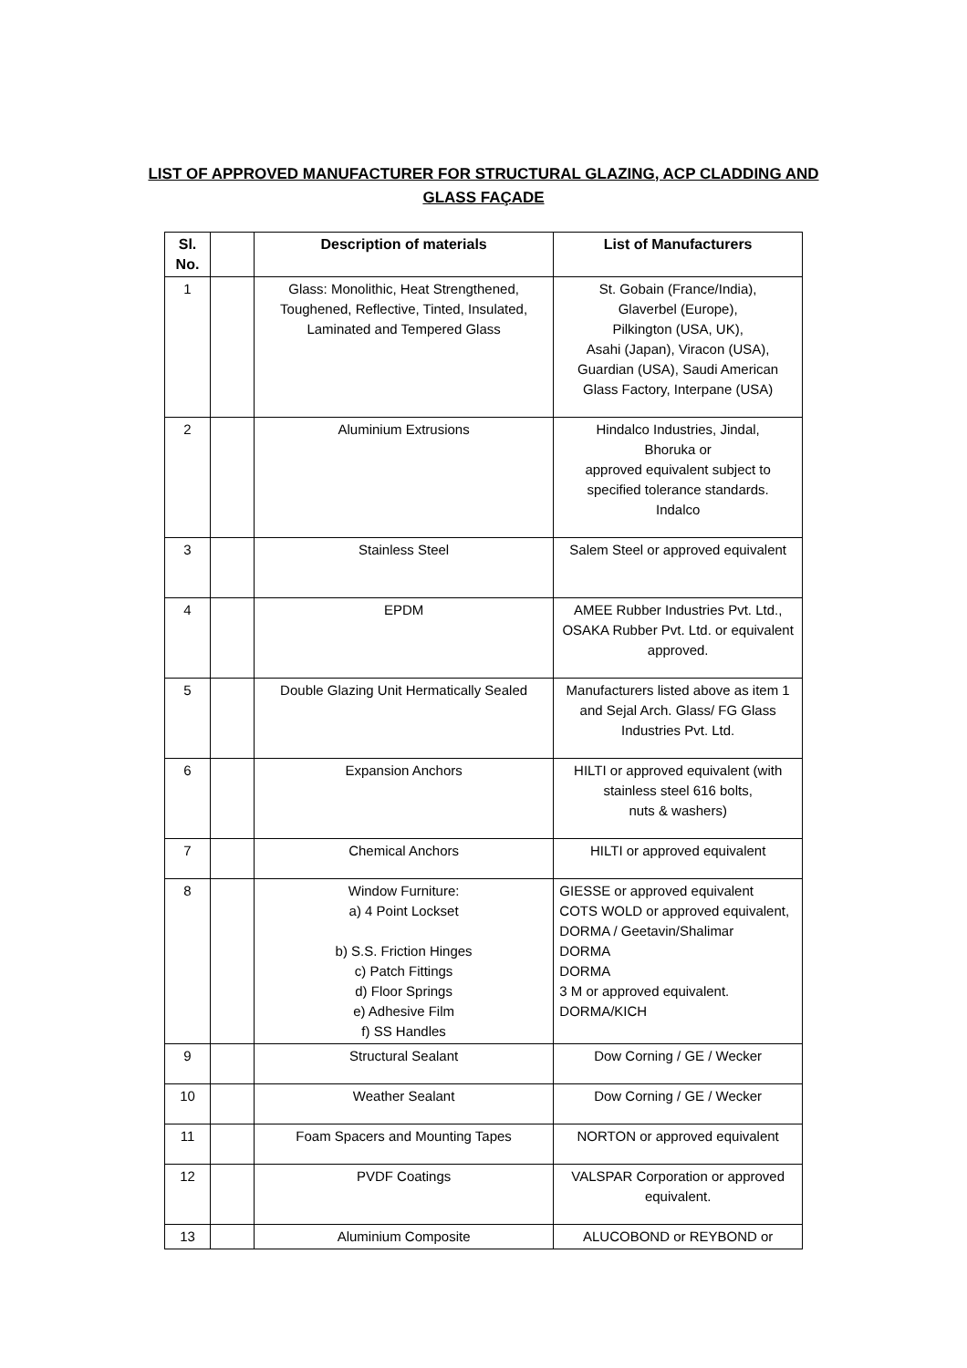LIST OF APPROVED MANUFACTURER FOR STRUCTURAL GLAZING, ACP CLADDING AND GLASS FAÇADE
| Sl. No. | | Description of materials | List of Manufacturers |
| --- | --- | --- | --- |
| 1 | | Glass: Monolithic, Heat Strengthened, Toughened, Reflective, Tinted, Insulated, Laminated and Tempered Glass | St. Gobain (France/India), Glaverbel (Europe), Pilkington (USA, UK), Asahi (Japan), Viracon (USA), Guardian (USA), Saudi American Glass Factory, Interpane (USA) |
| 2 | | Aluminium Extrusions | Hindalco Industries, Jindal, Bhoruka or approved equivalent subject to specified tolerance standards. Indalco |
| 3 | | Stainless Steel | Salem Steel or approved equivalent |
| 4 | | EPDM | AMEE Rubber Industries Pvt. Ltd., OSAKA Rubber Pvt. Ltd. or equivalent approved. |
| 5 | | Double Glazing Unit Hermatically Sealed | Manufacturers listed above as item 1 and Sejal Arch. Glass/ FG Glass Industries Pvt. Ltd. |
| 6 | | Expansion Anchors | HILTI or approved equivalent (with stainless steel 616 bolts, nuts & washers) |
| 7 | | Chemical Anchors | HILTI or approved equivalent |
| 8 | | Window Furniture: a) 4 Point Lockset b) S.S. Friction Hinges c) Patch Fittings d) Floor Springs e) Adhesive Film f) SS Handles | GIESSE or approved equivalent COTS WOLD or approved equivalent, DORMA / Geetavin/Shalimar DORMA DORMA 3 M or approved equivalent. DORMA/KICH |
| 9 | | Structural Sealant | Dow Corning / GE / Wecker |
| 10 | | Weather Sealant | Dow Corning / GE / Wecker |
| 11 | | Foam Spacers and Mounting Tapes | NORTON or approved equivalent |
| 12 | | PVDF Coatings | VALSPAR Corporation or approved equivalent. |
| 13 | | Aluminium Composite | ALUCOBOND or REYBOND or |